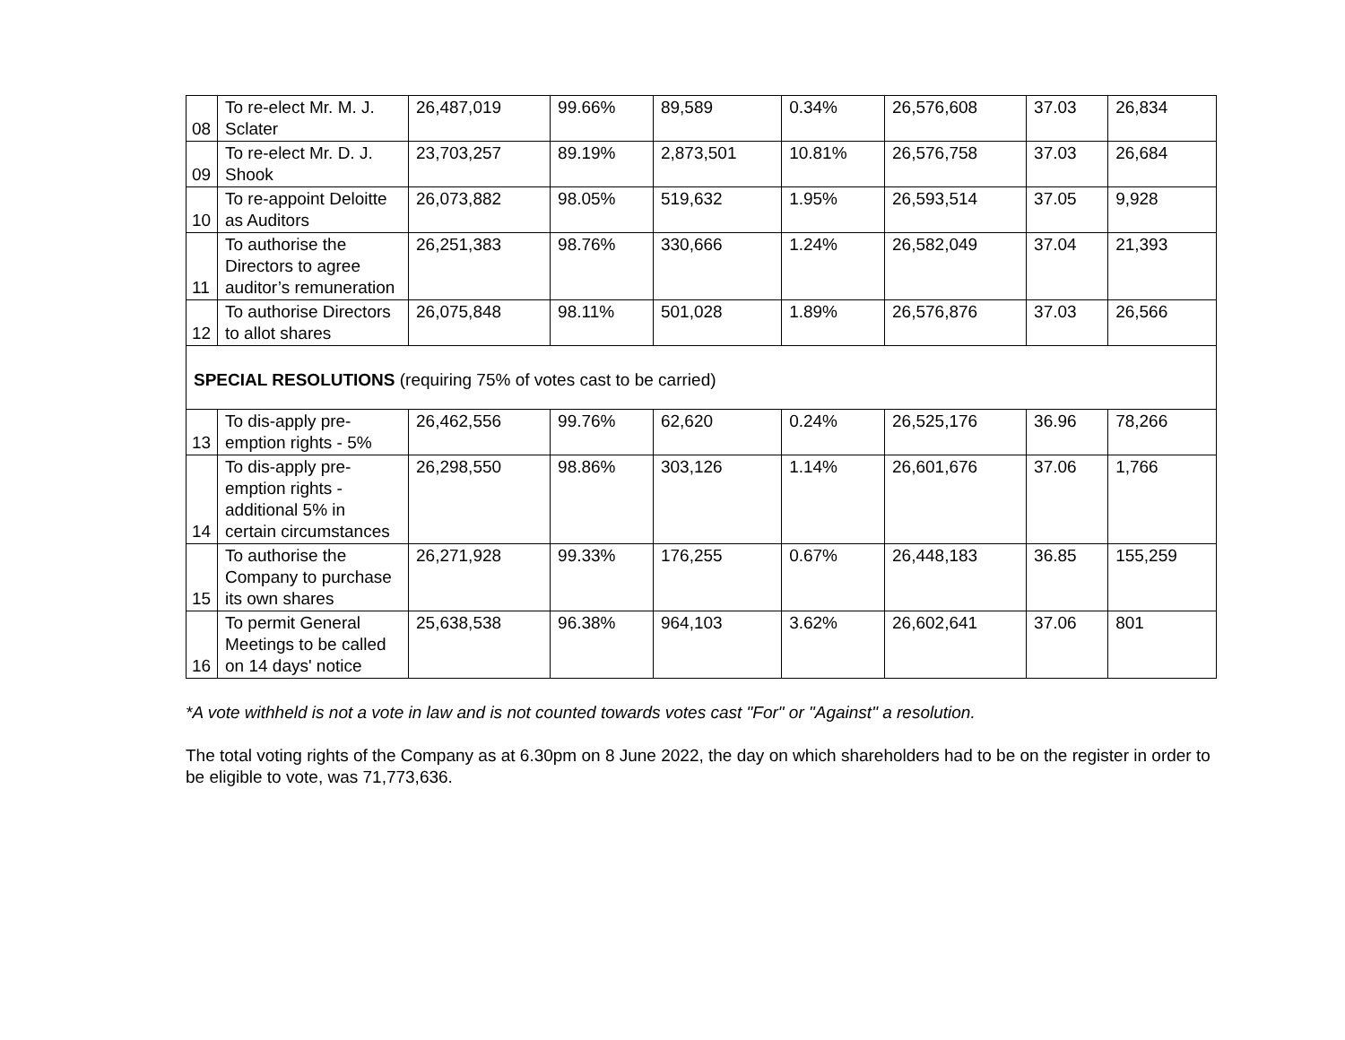| 08 | To re-elect Mr. M. J. Sclater | 26,487,019 | 99.66% | 89,589 | 0.34% | 26,576,608 | 37.03 | 26,834 |
| 09 | To re-elect Mr. D. J. Shook | 23,703,257 | 89.19% | 2,873,501 | 10.81% | 26,576,758 | 37.03 | 26,684 |
| 10 | To re-appoint Deloitte as Auditors | 26,073,882 | 98.05% | 519,632 | 1.95% | 26,593,514 | 37.05 | 9,928 |
| 11 | To authorise the Directors to agree auditor’s remuneration | 26,251,383 | 98.76% | 330,666 | 1.24% | 26,582,049 | 37.04 | 21,393 |
| 12 | To authorise Directors to allot shares | 26,075,848 | 98.11% | 501,028 | 1.89% | 26,576,876 | 37.03 | 26,566 |
| SPECIAL RESOLUTIONS (requiring 75% of votes cast to be carried) | | | | | | | | |
| 13 | To dis-apply pre-emption rights - 5% | 26,462,556 | 99.76% | 62,620 | 0.24% | 26,525,176 | 36.96 | 78,266 |
| 14 | To dis-apply pre-emption rights - additional 5% in certain circumstances | 26,298,550 | 98.86% | 303,126 | 1.14% | 26,601,676 | 37.06 | 1,766 |
| 15 | To authorise the Company to purchase its own shares | 26,271,928 | 99.33% | 176,255 | 0.67% | 26,448,183 | 36.85 | 155,259 |
| 16 | To permit General Meetings to be called on 14 days' notice | 25,638,538 | 96.38% | 964,103 | 3.62% | 26,602,641 | 37.06 | 801 |
*A vote withheld is not a vote in law and is not counted towards votes cast "For" or "Against" a resolution.
The total voting rights of the Company as at 6.30pm on 8 June 2022, the day on which shareholders had to be on the register in order to be eligible to vote, was 71,773,636.